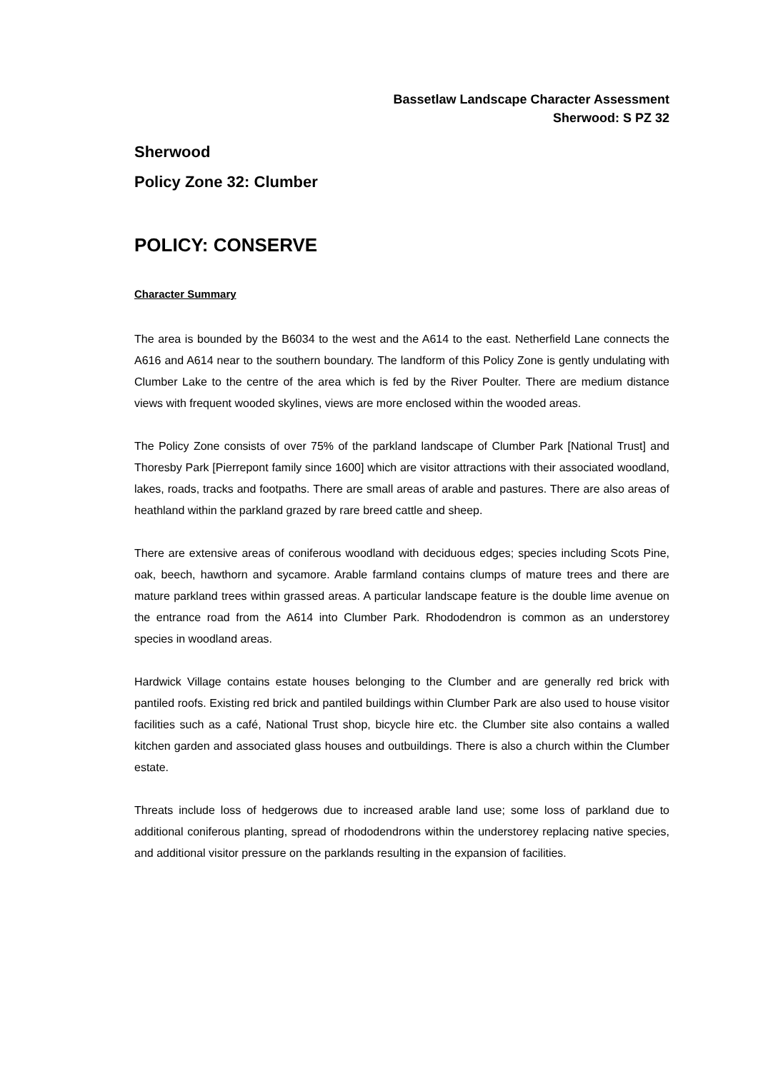Bassetlaw Landscape Character Assessment
Sherwood: S PZ 32
Sherwood
Policy Zone 32: Clumber
POLICY: CONSERVE
Character Summary
The area is bounded by the B6034 to the west and the A614 to the east. Netherfield Lane connects the A616 and A614 near to the southern boundary. The landform of this Policy Zone is gently undulating with Clumber Lake to the centre of the area which is fed by the River Poulter. There are medium distance views with frequent wooded skylines, views are more enclosed within the wooded areas.
The Policy Zone consists of over 75% of the parkland landscape of Clumber Park [National Trust] and Thoresby Park [Pierrepont family since 1600] which are visitor attractions with their associated woodland, lakes, roads, tracks and footpaths. There are small areas of arable and pastures. There are also areas of heathland within the parkland grazed by rare breed cattle and sheep.
There are extensive areas of coniferous woodland with deciduous edges; species including Scots Pine, oak, beech, hawthorn and sycamore. Arable farmland contains clumps of mature trees and there are mature parkland trees within grassed areas. A particular landscape feature is the double lime avenue on the entrance road from the A614 into Clumber Park. Rhododendron is common as an understorey species in woodland areas.
Hardwick Village contains estate houses belonging to the Clumber and are generally red brick with pantiled roofs. Existing red brick and pantiled buildings within Clumber Park are also used to house visitor facilities such as a café, National Trust shop, bicycle hire etc. the Clumber site also contains a walled kitchen garden and associated glass houses and outbuildings. There is also a church within the Clumber estate.
Threats include loss of hedgerows due to increased arable land use; some loss of parkland due to additional coniferous planting, spread of rhododendrons within the understorey replacing native species, and additional visitor pressure on the parklands resulting in the expansion of facilities.